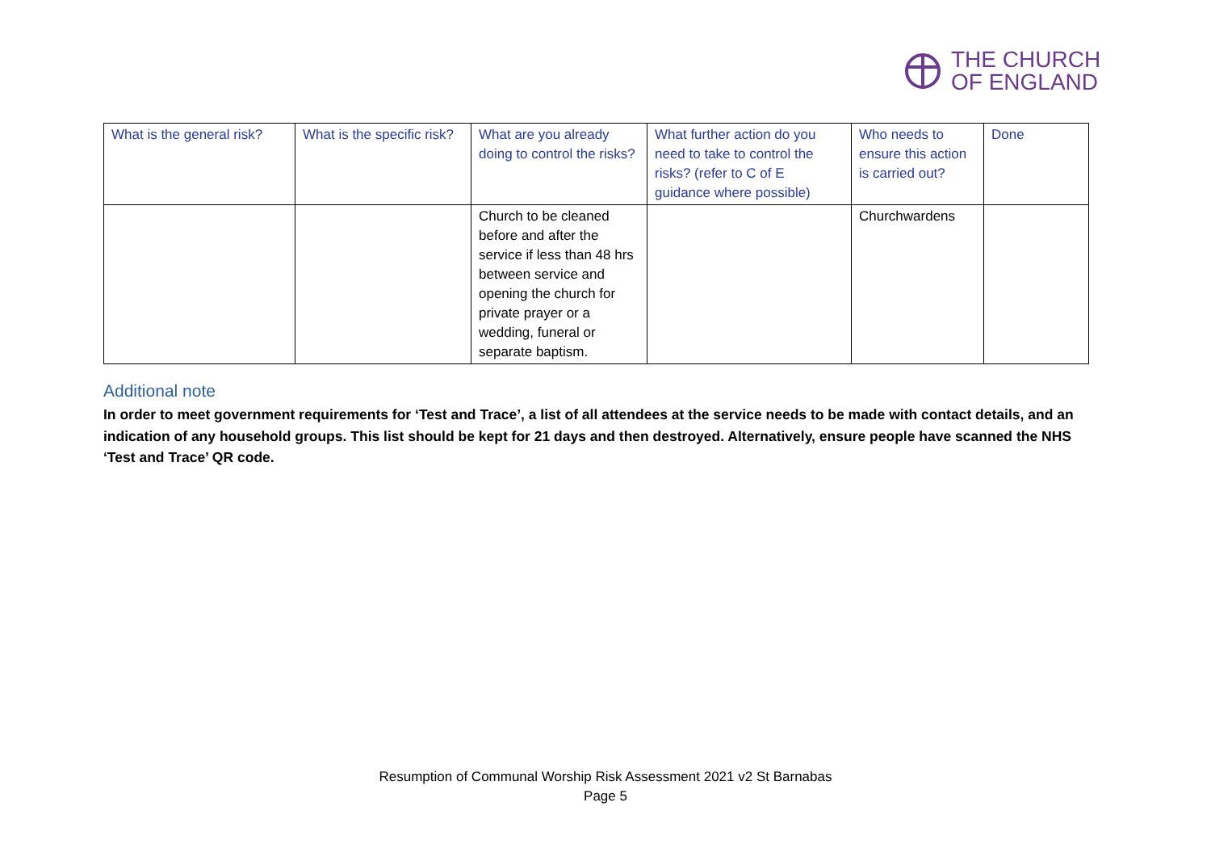THE CHURCH
OF ENGLAND
| What is the general risk? | What is the specific risk? | What are you already doing to control the risks? | What further action do you need to take to control the risks? (refer to C of E guidance where possible) | Who needs to ensure this action is carried out? | Done |
| --- | --- | --- | --- | --- | --- |
| | | Church to be cleaned before and after the service if less than 48 hrs between service and opening the church for private prayer or a wedding, funeral or separate baptism. | | Churchwardens | |
Additional note
In order to meet government requirements for ‘Test and Trace’, a list of all attendees at the service needs to be made with contact details, and an indication of any household groups. This list should be kept for 21 days and then destroyed. Alternatively, ensure people have scanned the NHS ‘Test and Trace’ QR code.
Resumption of Communal Worship Risk Assessment 2021 v2 St Barnabas
Page 5